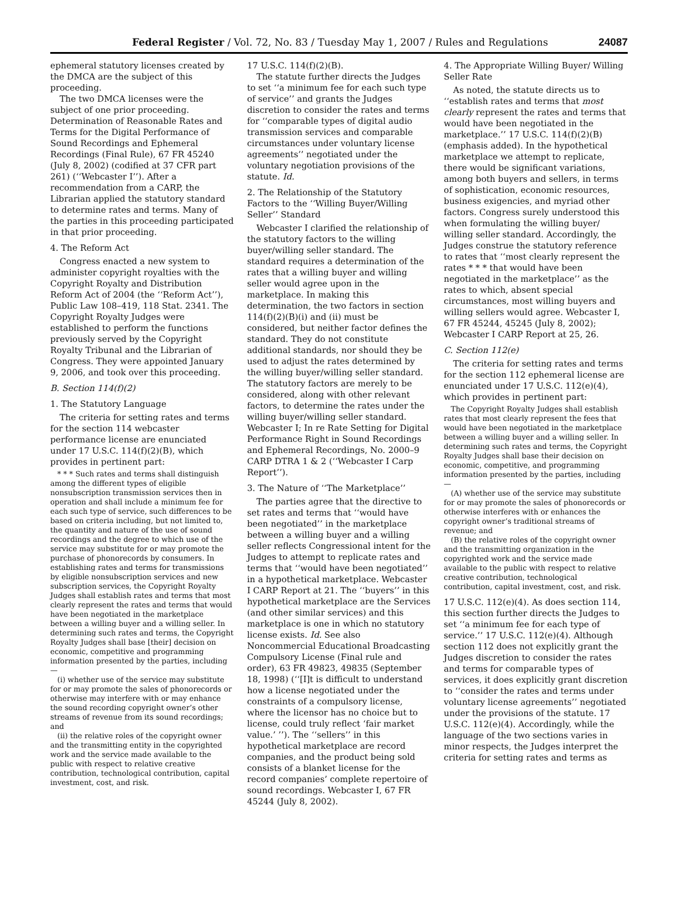Federal Register / Vol. 72, No. 83 / Tuesday May 1, 2007 / Rules and Regulations 24087
ephemeral statutory licenses created by the DMCA are the subject of this proceeding.
The two DMCA licenses were the subject of one prior proceeding. Determination of Reasonable Rates and Terms for the Digital Performance of Sound Recordings and Ephemeral Recordings (Final Rule), 67 FR 45240 (July 8, 2002) (codified at 37 CFR part 261) (‘‘Webcaster I’’). After a recommendation from a CARP, the Librarian applied the statutory standard to determine rates and terms. Many of the parties in this proceeding participated in that prior proceeding.
4. The Reform Act
Congress enacted a new system to administer copyright royalties with the Copyright Royalty and Distribution Reform Act of 2004 (the ‘‘Reform Act’’), Public Law 108–419, 118 Stat. 2341. The Copyright Royalty Judges were established to perform the functions previously served by the Copyright Royalty Tribunal and the Librarian of Congress. They were appointed January 9, 2006, and took over this proceeding.
B. Section 114(f)(2)
1. The Statutory Language
The criteria for setting rates and terms for the section 114 webcaster performance license are enunciated under 17 U.S.C. 114(f)(2)(B), which provides in pertinent part:
* * * Such rates and terms shall distinguish among the different types of eligible nonsubscription transmission services then in operation and shall include a minimum fee for each such type of service, such differences to be based on criteria including, but not limited to, the quantity and nature of the use of sound recordings and the degree to which use of the service may substitute for or may promote the purchase of phonorecords by consumers. In establishing rates and terms for transmissions by eligible nonsubscription services and new subscription services, the Copyright Royalty Judges shall establish rates and terms that most clearly represent the rates and terms that would have been negotiated in the marketplace between a willing buyer and a willing seller. In determining such rates and terms, the Copyright Royalty Judges shall base [their] decision on economic, competitive and programming information presented by the parties, including—
(i) whether use of the service may substitute for or may promote the sales of phonorecords or otherwise may interfere with or may enhance the sound recording copyright owner’s other streams of revenue from its sound recordings; and
(ii) the relative roles of the copyright owner and the transmitting entity in the copyrighted work and the service made available to the public with respect to relative creative contribution, technological contribution, capital investment, cost, and risk.
17 U.S.C. 114(f)(2)(B).
The statute further directs the Judges to set ‘‘a minimum fee for each such type of service’’ and grants the Judges discretion to consider the rates and terms for ‘‘comparable types of digital audio transmission services and comparable circumstances under voluntary license agreements’’ negotiated under the voluntary negotiation provisions of the statute. Id.
2. The Relationship of the Statutory Factors to the ‘‘Willing Buyer/Willing Seller’’ Standard
Webcaster I clarified the relationship of the statutory factors to the willing buyer/willing seller standard. The standard requires a determination of the rates that a willing buyer and willing seller would agree upon in the marketplace. In making this determination, the two factors in section 114(f)(2)(B)(i) and (ii) must be considered, but neither factor defines the standard. They do not constitute additional standards, nor should they be used to adjust the rates determined by the willing buyer/willing seller standard. The statutory factors are merely to be considered, along with other relevant factors, to determine the rates under the willing buyer/willing seller standard. Webcaster I; In re Rate Setting for Digital Performance Right in Sound Recordings and Ephemeral Recordings, No. 2000–9 CARP DTRA 1 & 2 (‘‘Webcaster I Carp Report’’).
3. The Nature of ‘‘The Marketplace’’
The parties agree that the directive to set rates and terms that ‘‘would have been negotiated’’ in the marketplace between a willing buyer and a willing seller reflects Congressional intent for the Judges to attempt to replicate rates and terms that ‘‘would have been negotiated’’ in a hypothetical marketplace. Webcaster I CARP Report at 21. The ‘‘buyers’’ in this hypothetical marketplace are the Services (and other similar services) and this marketplace is one in which no statutory license exists. Id. See also Noncommercial Educational Broadcasting Compulsory License (Final rule and order), 63 FR 49823, 49835 (September 18, 1998) (‘‘[I]t is difficult to understand how a license negotiated under the constraints of a compulsory license, where the licensor has no choice but to license, could truly reflect ‘fair market value.’ ’’). The ‘‘sellers’’ in this hypothetical marketplace are record companies, and the product being sold consists of a blanket license for the record companies’ complete repertoire of sound recordings. Webcaster I, 67 FR 45244 (July 8, 2002).
4. The Appropriate Willing Buyer/ Willing Seller Rate
As noted, the statute directs us to ‘‘establish rates and terms that most clearly represent the rates and terms that would have been negotiated in the marketplace.’’ 17 U.S.C. 114(f)(2)(B) (emphasis added). In the hypothetical marketplace we attempt to replicate, there would be significant variations, among both buyers and sellers, in terms of sophistication, economic resources, business exigencies, and myriad other factors. Congress surely understood this when formulating the willing buyer/ willing seller standard. Accordingly, the Judges construe the statutory reference to rates that ‘‘most clearly represent the rates * * * that would have been negotiated in the marketplace’’ as the rates to which, absent special circumstances, most willing buyers and willing sellers would agree. Webcaster I, 67 FR 45244, 45245 (July 8, 2002); Webcaster I CARP Report at 25, 26.
C. Section 112(e)
The criteria for setting rates and terms for the section 112 ephemeral license are enunciated under 17 U.S.C. 112(e)(4), which provides in pertinent part:
The Copyright Royalty Judges shall establish rates that most clearly represent the fees that would have been negotiated in the marketplace between a willing buyer and a willing seller. In determining such rates and terms, the Copyright Royalty Judges shall base their decision on economic, competitive, and programming information presented by the parties, including—
(A) whether use of the service may substitute for or may promote the sales of phonorecords or otherwise interferes with or enhances the copyright owner’s traditional streams of revenue; and
(B) the relative roles of the copyright owner and the transmitting organization in the copyrighted work and the service made available to the public with respect to relative creative contribution, technological contribution, capital investment, cost, and risk.
17 U.S.C. 112(e)(4). As does section 114, this section further directs the Judges to set ‘‘a minimum fee for each type of service.’’ 17 U.S.C. 112(e)(4). Although section 112 does not explicitly grant the Judges discretion to consider the rates and terms for comparable types of services, it does explicitly grant discretion to ‘‘consider the rates and terms under voluntary license agreements’’ negotiated under the provisions of the statute. 17 U.S.C. 112(e)(4). Accordingly, while the language of the two sections varies in minor respects, the Judges interpret the criteria for setting rates and terms as